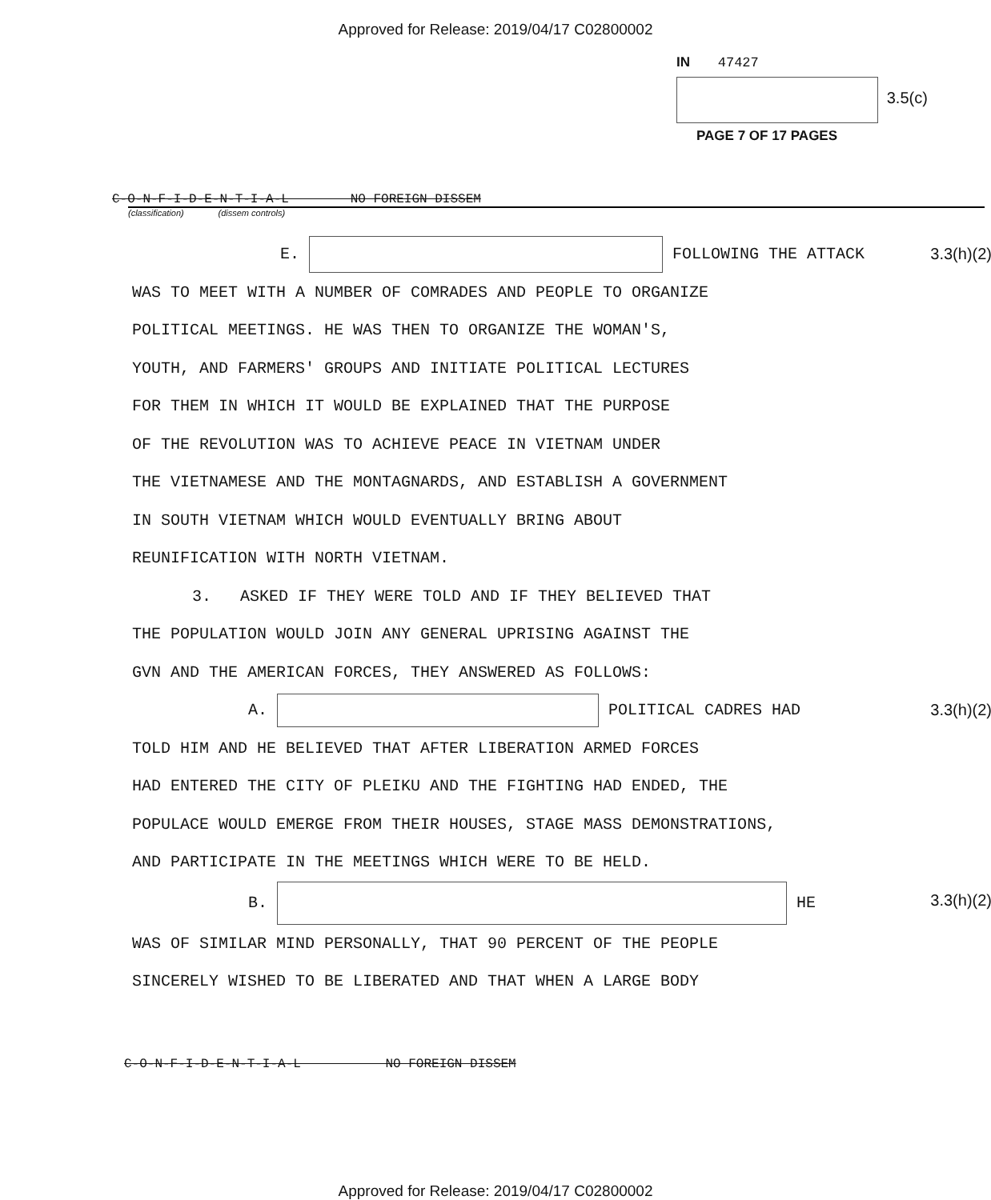Approved for Release: 2019/04/17 C02800002
IN 47427
3.5(c)
PAGE 7 OF 17 PAGES
C-O-N-F-I-D-E-N-T-I-A-L NO FOREIGN DISSEM
(classification) (dissem controls)
E. FOLLOWING THE ATTACK 3.3(h)(2)
WAS TO MEET WITH A NUMBER OF COMRADES AND PEOPLE TO ORGANIZE
POLITICAL MEETINGS. HE WAS THEN TO ORGANIZE THE WOMAN'S,
YOUTH, AND FARMERS' GROUPS AND INITIATE POLITICAL LECTURES
FOR THEM IN WHICH IT WOULD BE EXPLAINED THAT THE PURPOSE
OF THE REVOLUTION WAS TO ACHIEVE PEACE IN VIETNAM UNDER
THE VIETNAMESE AND THE MONTAGNARDS, AND ESTABLISH A GOVERNMENT
IN SOUTH VIETNAM WHICH WOULD EVENTUALLY BRING ABOUT
REUNIFICATION WITH NORTH VIETNAM.
3. ASKED IF THEY WERE TOLD AND IF THEY BELIEVED THAT
THE POPULATION WOULD JOIN ANY GENERAL UPRISING AGAINST THE
GVN AND THE AMERICAN FORCES, THEY ANSWERED AS FOLLOWS:
A. POLITICAL CADRES HAD 3.3(h)(2)
TOLD HIM AND HE BELIEVED THAT AFTER LIBERATION ARMED FORCES
HAD ENTERED THE CITY OF PLEIKU AND THE FIGHTING HAD ENDED, THE
POPULACE WOULD EMERGE FROM THEIR HOUSES, STAGE MASS DEMONSTRATIONS,
AND PARTICIPATE IN THE MEETINGS WHICH WERE TO BE HELD.
B. HE 3.3(h)(2)
WAS OF SIMILAR MIND PERSONALLY, THAT 90 PERCENT OF THE PEOPLE
SINCERELY WISHED TO BE LIBERATED AND THAT WHEN A LARGE BODY
C-O-N-F-I-D-E-N-T-I-A-L NO FOREIGN DISSEM
Approved for Release: 2019/04/17 C02800002